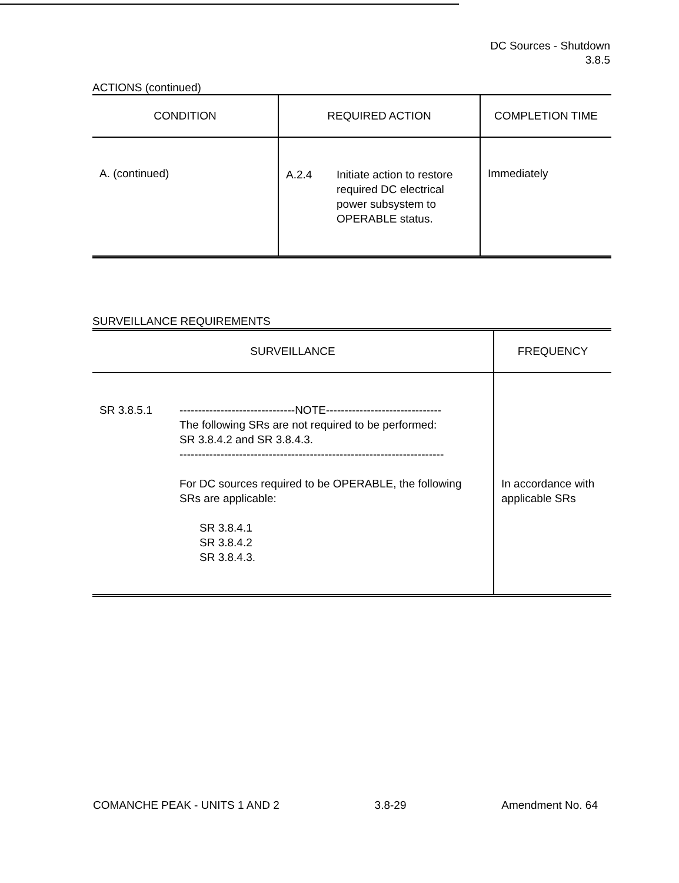DC Sources - Shutdown
3.8.5
ACTIONS (continued)
| CONDITION | REQUIRED ACTION | COMPLETION TIME |
| --- | --- | --- |
| A. (continued) | A.2.4 Initiate action to restore required DC electrical power subsystem to OPERABLE status. | Immediately |
SURVEILLANCE REQUIREMENTS
| SURVEILLANCE | FREQUENCY |
| --- | --- |
| SR 3.8.5.1 -------------------------------NOTE------------------------------- The following SRs are not required to be performed: SR 3.8.4.2 and SR 3.8.4.3. ----------------------------------------------------------------------- For DC sources required to be OPERABLE, the following SRs are applicable: SR 3.8.4.1 SR 3.8.4.2 SR 3.8.4.3. | In accordance with applicable SRs |
COMANCHE PEAK - UNITS 1 AND 2 3.8-29 Amendment No. 64